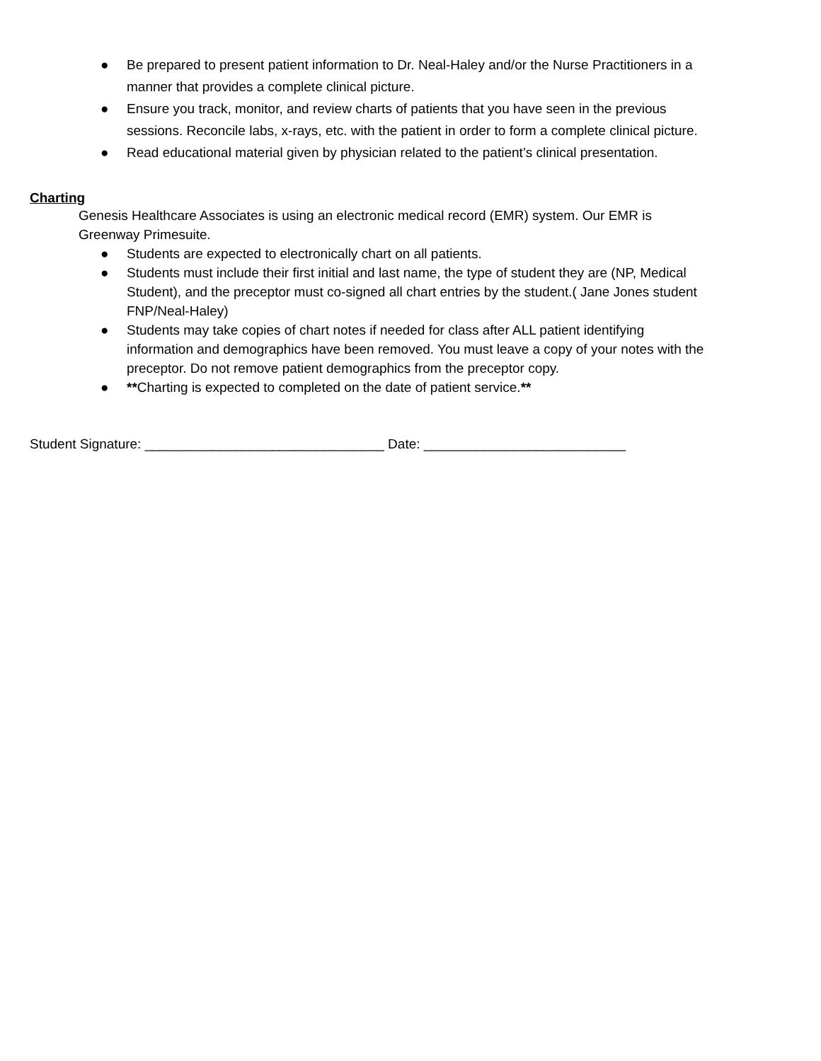● Be prepared to present patient information to Dr. Neal-Haley and/or the Nurse Practitioners in a manner that provides a complete clinical picture.
● Ensure you track, monitor, and review charts of patients that you have seen in the previous sessions. Reconcile labs, x-rays, etc. with the patient in order to form a complete clinical picture.
● Read educational material given by physician related to the patient’s clinical presentation.
Charting
Genesis Healthcare Associates is using an electronic medical record (EMR) system. Our EMR is Greenway Primesuite.
● Students are expected to electronically chart on all patients.
● Students must include their first initial and last name, the type of student they are (NP, Medical Student), and the preceptor must co-signed all chart entries by the student.( Jane Jones student FNP/Neal-Haley)
● Students may take copies of chart notes if needed for class after ALL patient identifying information and demographics have been removed. You must leave a copy of your notes with the preceptor. Do not remove patient demographics from the preceptor copy.
● **Charting is expected to completed on the date of patient service.**
Student Signature: ________________________________ Date: ___________________________